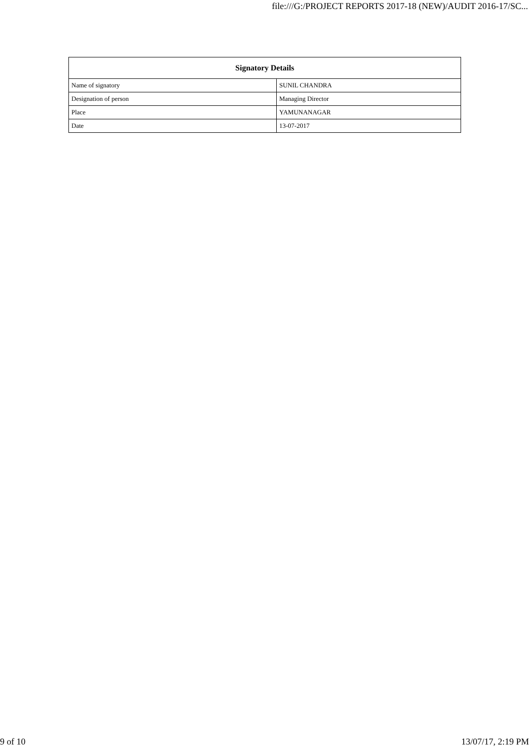file:///G:/PROJECT REPORTS 2017-18 (NEW)/AUDIT 2016-17/SC...
| Signatory Details | |
| --- | --- |
| Name of signatory | SUNIL CHANDRA |
| Designation of person | Managing Director |
| Place | YAMUNANAGAR |
| Date | 13-07-2017 |
9 of 10 13/07/17, 2:19 PM